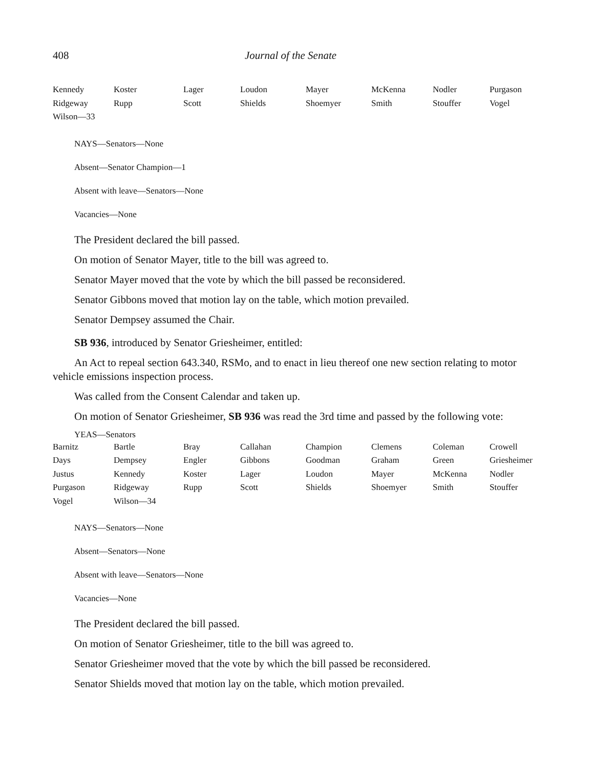408 Journal of the Senate
| Kennedy | Koster | Lager | Loudon | Mayer | McKenna | Nodler | Purgason |
| Ridgeway | Rupp | Scott | Shields | Shoemyer | Smith | Stouffer | Vogel |
| Wilson—33 | | | | | | | |
NAYS—Senators—None
Absent—Senator Champion—1
Absent with leave—Senators—None
Vacancies—None
The President declared the bill passed.
On motion of Senator Mayer, title to the bill was agreed to.
Senator Mayer moved that the vote by which the bill passed be reconsidered.
Senator Gibbons moved that motion lay on the table, which motion prevailed.
Senator Dempsey assumed the Chair.
SB 936, introduced by Senator Griesheimer, entitled:
An Act to repeal section 643.340, RSMo, and to enact in lieu thereof one new section relating to motor vehicle emissions inspection process.
Was called from the Consent Calendar and taken up.
On motion of Senator Griesheimer, SB 936 was read the 3rd time and passed by the following vote:
YEAS—Senators
| Barnitz | Bartle | Bray | Callahan | Champion | Clemens | Coleman | Crowell |
| Days | Dempsey | Engler | Gibbons | Goodman | Graham | Green | Griesheimer |
| Justus | Kennedy | Koster | Lager | Loudon | Mayer | McKenna | Nodler |
| Purgason | Ridgeway | Rupp | Scott | Shields | Shoemyer | Smith | Stouffer |
| Vogel | Wilson—34 | | | | | | |
NAYS—Senators—None
Absent—Senators—None
Absent with leave—Senators—None
Vacancies—None
The President declared the bill passed.
On motion of Senator Griesheimer, title to the bill was agreed to.
Senator Griesheimer moved that the vote by which the bill passed be reconsidered.
Senator Shields moved that motion lay on the table, which motion prevailed.